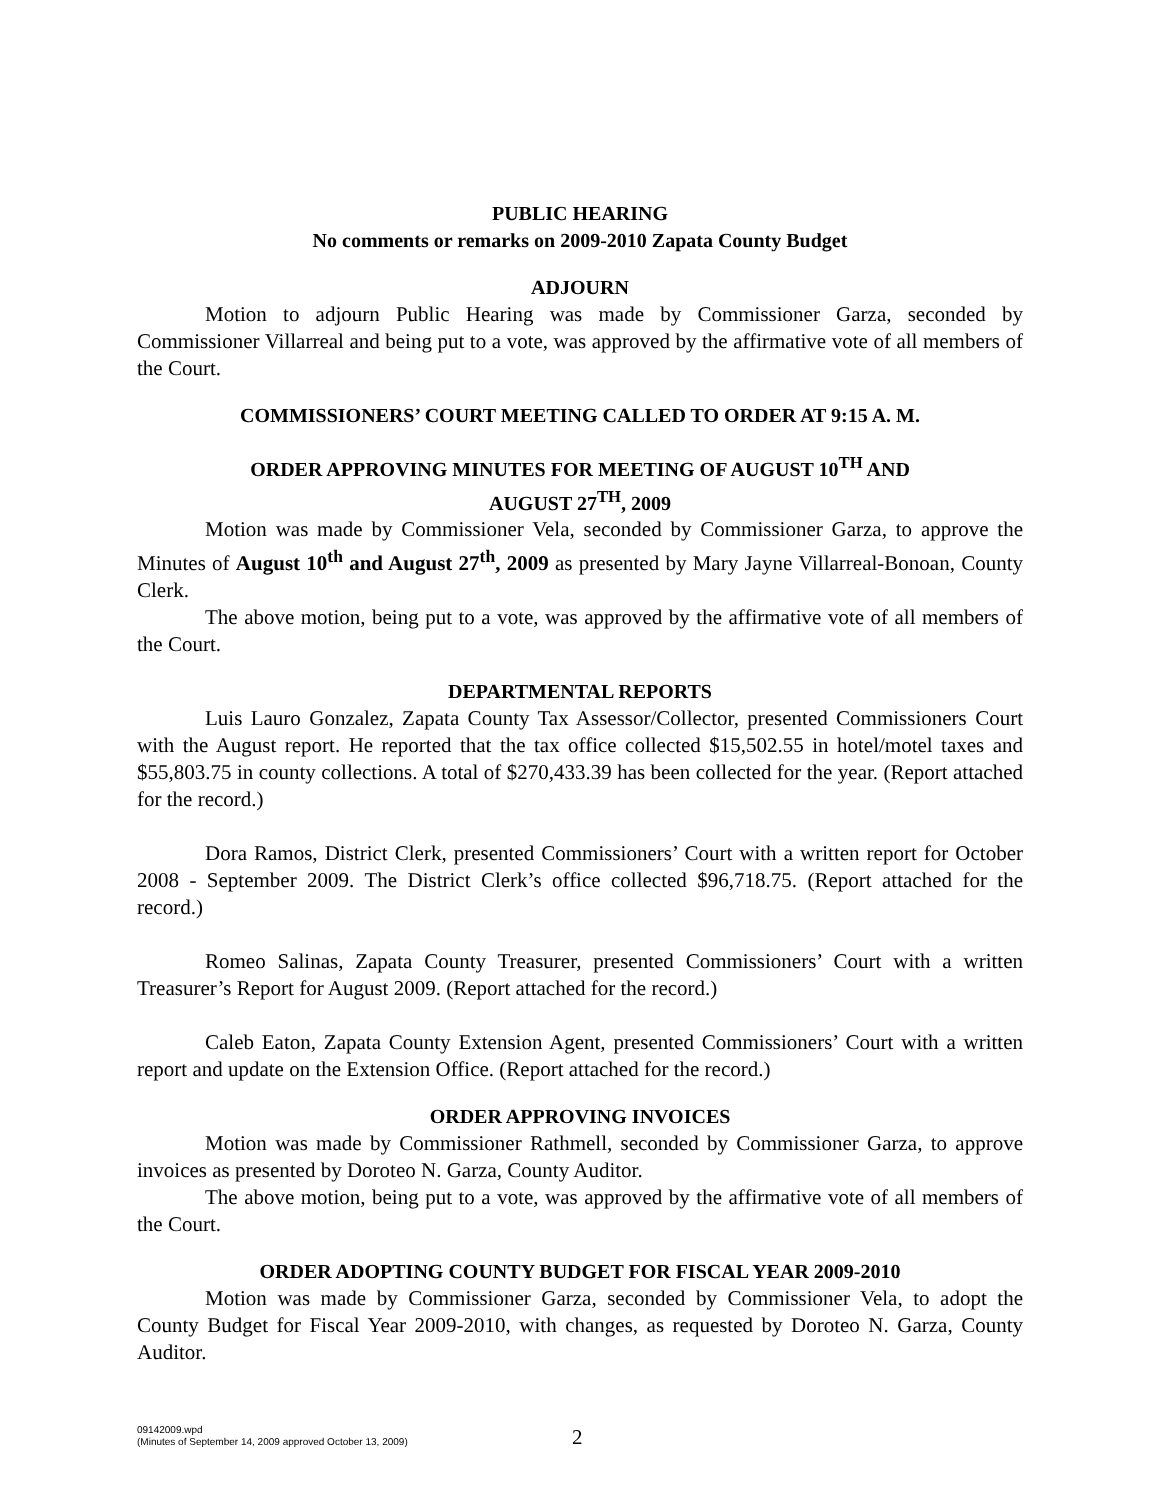PUBLIC HEARING
No comments or remarks on 2009-2010 Zapata County Budget
ADJOURN
Motion to adjourn Public Hearing was made by Commissioner Garza, seconded by Commissioner Villarreal and being put to a vote, was approved by the affirmative vote of all members of the Court.
COMMISSIONERS’ COURT MEETING CALLED TO ORDER AT 9:15 A. M.
ORDER APPROVING MINUTES FOR MEETING OF AUGUST 10<sup>TH</sup> AND
AUGUST 27<sup>TH</sup>, 2009
Motion was made by Commissioner Vela, seconded by Commissioner Garza, to approve the Minutes of August 10<sup>th</sup> and August 27<sup>th</sup>, 2009 as presented by Mary Jayne Villarreal-Bonoan, County Clerk.
The above motion, being put to a vote, was approved by the affirmative vote of all members of the Court.
DEPARTMENTAL REPORTS
Luis Lauro Gonzalez, Zapata County Tax Assessor/Collector, presented Commissioners Court with the August report. He reported that the tax office collected $15,502.55 in hotel/motel taxes and $55,803.75 in county collections. A total of $270,433.39 has been collected for the year. (Report attached for the record.)
Dora Ramos, District Clerk, presented Commissioners’ Court with a written report for October 2008 - September 2009. The District Clerk’s office collected $96,718.75. (Report attached for the record.)
Romeo Salinas, Zapata County Treasurer, presented Commissioners’ Court with a written Treasurer’s Report for August 2009. (Report attached for the record.)
Caleb Eaton, Zapata County Extension Agent, presented Commissioners’ Court with a written report and update on the Extension Office. (Report attached for the record.)
ORDER APPROVING INVOICES
Motion was made by Commissioner Rathmell, seconded by Commissioner Garza, to approve invoices as presented by Doroteo N. Garza, County Auditor.
The above motion, being put to a vote, was approved by the affirmative vote of all members of the Court.
ORDER ADOPTING COUNTY BUDGET FOR FISCAL YEAR 2009-2010
Motion was made by Commissioner Garza, seconded by Commissioner Vela, to adopt the County Budget for Fiscal Year 2009-2010, with changes, as requested by Doroteo N. Garza, County Auditor.
09142009.wpd
(Minutes of September 14, 2009 approved October 13, 2009)
2